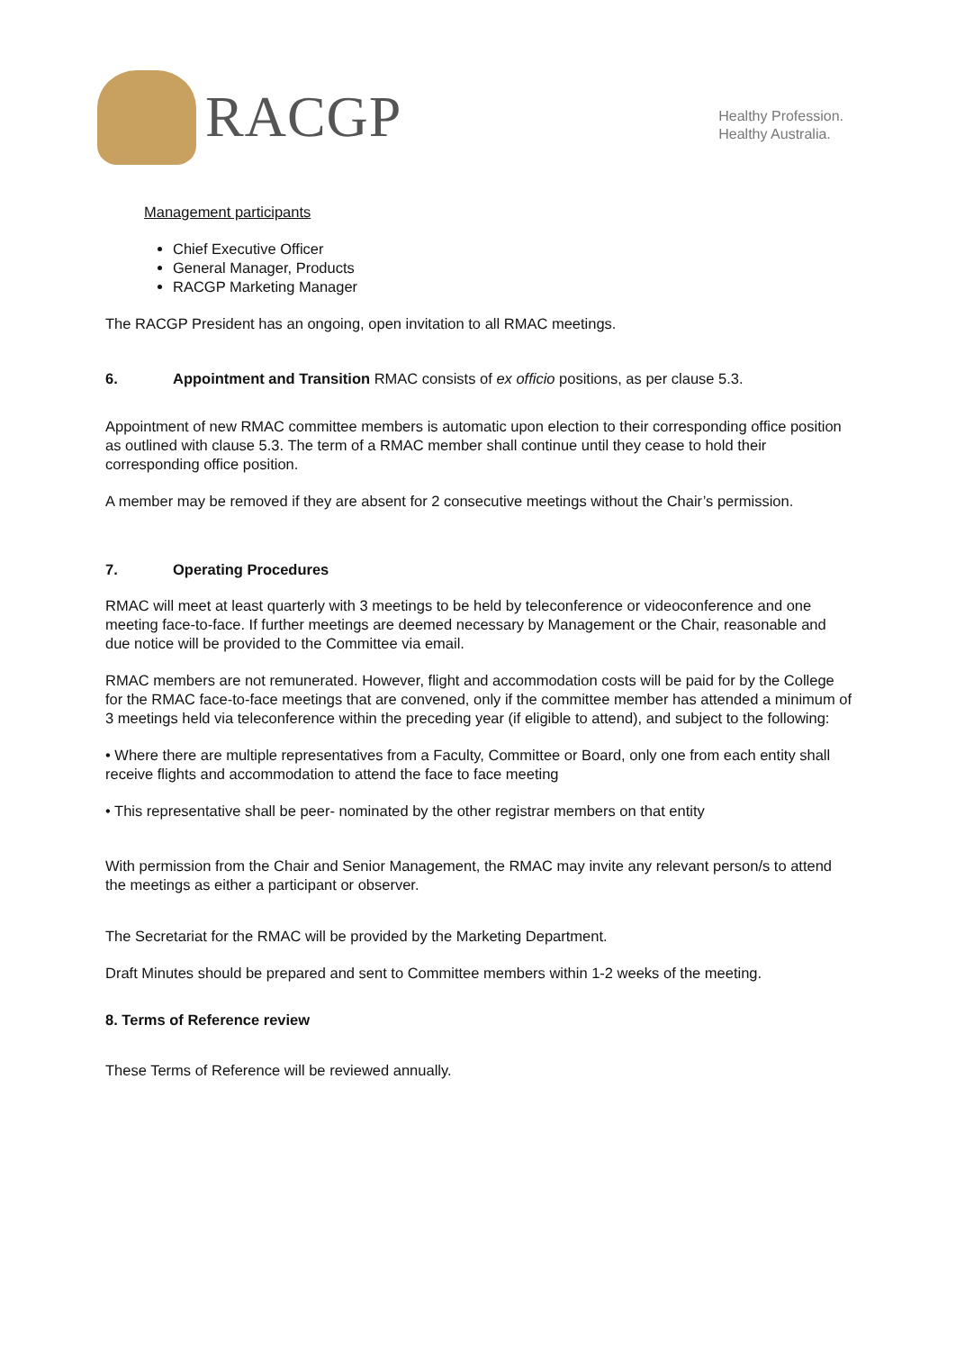RACGP
Healthy Profession.
Healthy Australia.
Management participants
Chief Executive Officer
General Manager, Products
RACGP Marketing Manager
The RACGP President has an ongoing, open invitation to all RMAC meetings.
6. Appointment and Transition RMAC consists of ex officio positions, as per clause 5.3.
Appointment of new RMAC committee members is automatic upon election to their corresponding office position as outlined with clause 5.3. The term of a RMAC member shall continue until they cease to hold their corresponding office position.
A member may be removed if they are absent for 2 consecutive meetings without the Chair’s permission.
7. Operating Procedures
RMAC will meet at least quarterly with 3 meetings to be held by teleconference or videoconference and one meeting face-to-face. If further meetings are deemed necessary by Management or the Chair, reasonable and due notice will be provided to the Committee via email.
RMAC members are not remunerated. However, flight and accommodation costs will be paid for by the College for the RMAC face-to-face meetings that are convened, only if the committee member has attended a minimum of 3 meetings held via teleconference within the preceding year (if eligible to attend), and subject to the following:
• Where there are multiple representatives from a Faculty, Committee or Board, only one from each entity shall receive flights and accommodation to attend the face to face meeting
• This representative shall be peer- nominated by the other registrar members on that entity
With permission from the Chair and Senior Management, the RMAC may invite any relevant person/s to attend the meetings as either a participant or observer.
The Secretariat for the RMAC will be provided by the Marketing Department.
Draft Minutes should be prepared and sent to Committee members within 1-2 weeks of the meeting.
8. Terms of Reference review
These Terms of Reference will be reviewed annually.